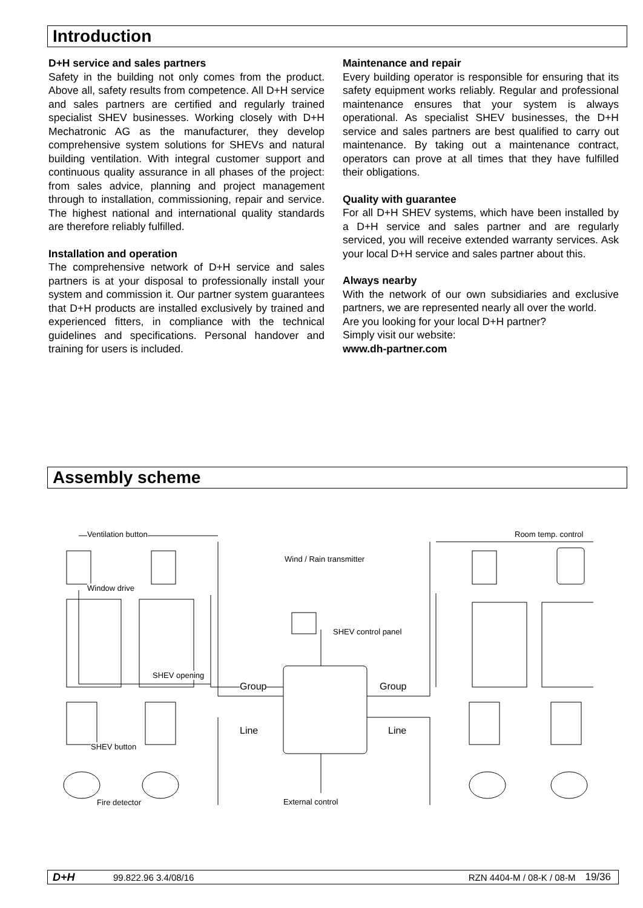Introduction
D+H service and sales partners
Safety in the building not only comes from the product. Above all, safety results from competence. All D+H service and sales partners are certified and regularly trained specialist SHEV businesses. Working closely with D+H Mechatronic AG as the manufacturer, they develop comprehensive system solutions for SHEVs and natural building ventilation. With integral customer support and continuous quality assurance in all phases of the project: from sales advice, planning and project management through to installation, commissioning, repair and service. The highest national and international quality standards are therefore reliably fulfilled.
Installation and operation
The comprehensive network of D+H service and sales partners is at your disposal to professionally install your system and commission it. Our partner system guarantees that D+H products are installed exclusively by trained and experienced fitters, in compliance with the technical guidelines and specifications. Personal handover and training for users is included.
Maintenance and repair
Every building operator is responsible for ensuring that its safety equipment works reliably. Regular and professional maintenance ensures that your system is always operational. As specialist SHEV businesses, the D+H service and sales partners are best qualified to carry out maintenance. By taking out a maintenance contract, operators can prove at all times that they have fulfilled their obligations.
Quality with guarantee
For all D+H SHEV systems, which have been installed by a D+H service and sales partner and are regularly serviced, you will receive extended warranty services. Ask your local D+H service and sales partner about this.
Always nearby
With the network of our own subsidiaries and exclusive partners, we are represented nearly all over the world.
Are you looking for your local D+H partner?
Simply visit our website:
www.dh-partner.com
Assembly scheme
Ventilation button Room temp. control
Wind / Rain transmitter
Window drive
SHEV control panel
SHEV opening
Group Group
Line Line
SHEV button
Fire detector External control
D+H 99.822.96 3.4/08/16 RZN 4404-M / 08-K / 08-M 19/36